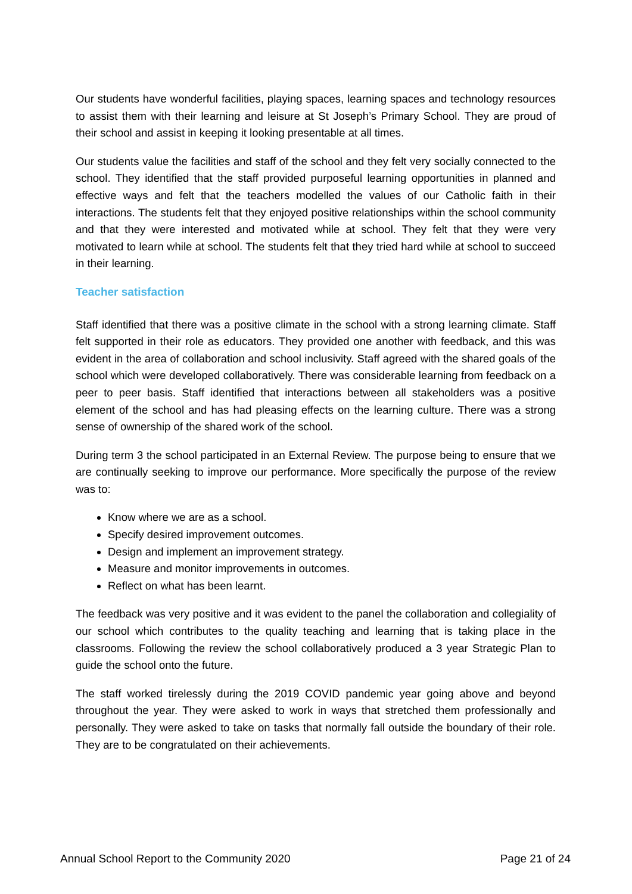Our students have wonderful facilities, playing spaces, learning spaces and technology resources to assist them with their learning and leisure at St Joseph’s Primary School. They are proud of their school and assist in keeping it looking presentable at all times.
Our students value the facilities and staff of the school and they felt very socially connected to the school. They identified that the staff provided purposeful learning opportunities in planned and effective ways and felt that the teachers modelled the values of our Catholic faith in their interactions. The students felt that they enjoyed positive relationships within the school community and that they were interested and motivated while at school. They felt that they were very motivated to learn while at school. The students felt that they tried hard while at school to succeed in their learning.
Teacher satisfaction
Staff identified that there was a positive climate in the school with a strong learning climate. Staff felt supported in their role as educators. They provided one another with feedback, and this was evident in the area of collaboration and school inclusivity. Staff agreed with the shared goals of the school which were developed collaboratively. There was considerable learning from feedback on a peer to peer basis. Staff identified that interactions between all stakeholders was a positive element of the school and has had pleasing effects on the learning culture. There was a strong sense of ownership of the shared work of the school.
During term 3 the school participated in an External Review. The purpose being to ensure that we are continually seeking to improve our performance. More specifically the purpose of the review was to:
Know where we are as a school.
Specify desired improvement outcomes.
Design and implement an improvement strategy.
Measure and monitor improvements in outcomes.
Reflect on what has been learnt.
The feedback was very positive and it was evident to the panel the collaboration and collegiality of our school which contributes to the quality teaching and learning that is taking place in the classrooms. Following the review the school collaboratively produced a 3 year Strategic Plan to guide the school onto the future.
The staff worked tirelessly during the 2019 COVID pandemic year going above and beyond throughout the year. They were asked to work in ways that stretched them professionally and personally. They were asked to take on tasks that normally fall outside the boundary of their role. They are to be congratulated on their achievements.
Annual School Report to the Community 2020 Page 21 of 24